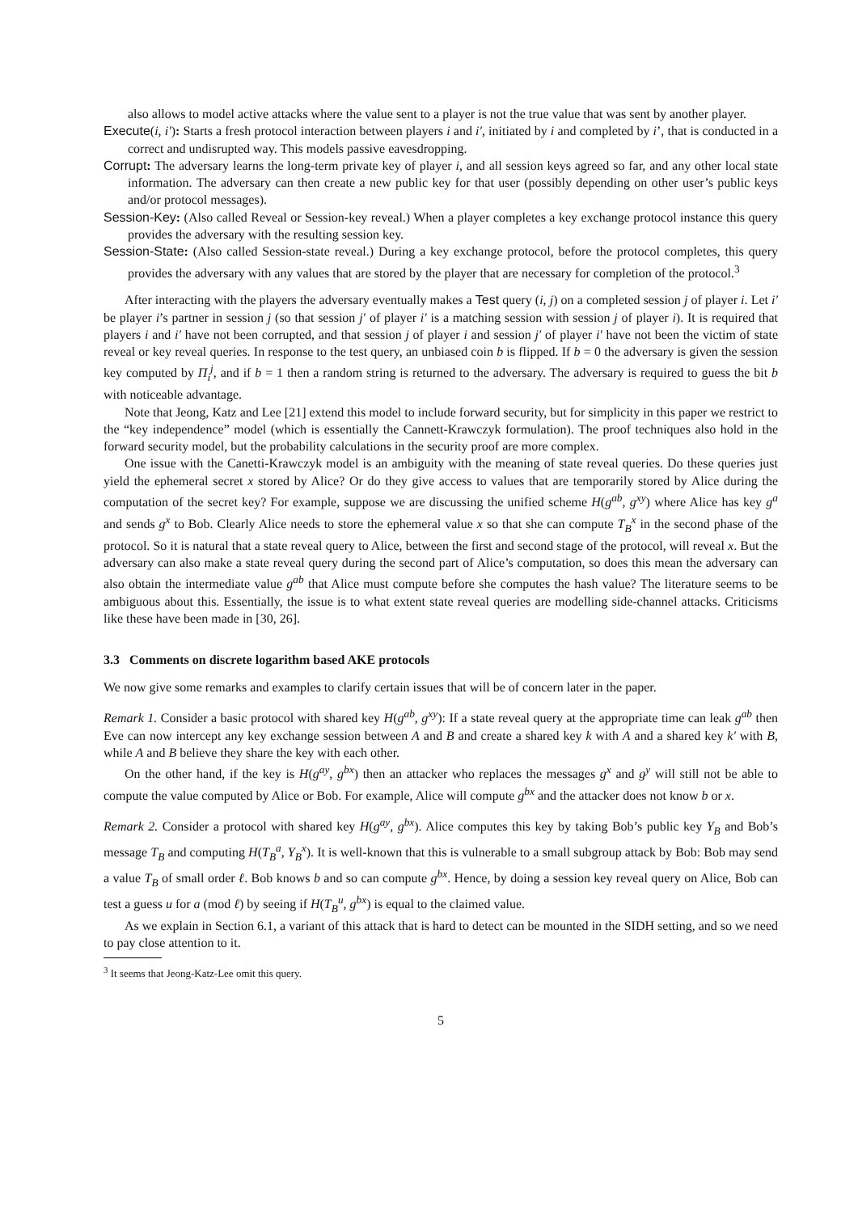also allows to model active attacks where the value sent to a player is not the true value that was sent by another player.
Execute(i, i′): Starts a fresh protocol interaction between players i and i′, initiated by i and completed by i’, that is conducted in a correct and undisrupted way. This models passive eavesdropping.
Corrupt: The adversary learns the long-term private key of player i, and all session keys agreed so far, and any other local state information. The adversary can then create a new public key for that user (possibly depending on other user’s public keys and/or protocol messages).
Session-Key: (Also called Reveal or Session-key reveal.) When a player completes a key exchange protocol instance this query provides the adversary with the resulting session key.
Session-State: (Also called Session-state reveal.) During a key exchange protocol, before the protocol completes, this query provides the adversary with any values that are stored by the player that are necessary for completion of the protocol.<sup>3</sup>
After interacting with the players the adversary eventually makes a Test query (i, j) on a completed session j of player i. Let i′ be player i’s partner in session j (so that session j′ of player i′ is a matching session with session j of player i). It is required that players i and i′ have not been corrupted, and that session j of player i and session j′ of player i′ have not been the victim of state reveal or key reveal queries. In response to the test query, an unbiased coin b is flipped. If b = 0 the adversary is given the session key computed by Π<sub>i</sub><sup>j</sup>, and if b = 1 then a random string is returned to the adversary. The adversary is required to guess the bit b with noticeable advantage.
Note that Jeong, Katz and Lee [21] extend this model to include forward security, but for simplicity in this paper we restrict to the “key independence” model (which is essentially the Cannett-Krawczyk formulation). The proof techniques also hold in the forward security model, but the probability calculations in the security proof are more complex.
One issue with the Canetti-Krawczyk model is an ambiguity with the meaning of state reveal queries. Do these queries just yield the ephemeral secret x stored by Alice? Or do they give access to values that are temporarily stored by Alice during the computation of the secret key? For example, suppose we are discussing the unified scheme H(g<sup>ab</sup>, g<sup>xy</sup>) where Alice has key g<sup>a</sup> and sends g<sup>x</sup> to Bob. Clearly Alice needs to store the ephemeral value x so that she can compute T<sub>B</sub><sup>x</sup> in the second phase of the protocol. So it is natural that a state reveal query to Alice, between the first and second stage of the protocol, will reveal x. But the adversary can also make a state reveal query during the second part of Alice’s computation, so does this mean the adversary can also obtain the intermediate value g<sup>ab</sup> that Alice must compute before she computes the hash value? The literature seems to be ambiguous about this. Essentially, the issue is to what extent state reveal queries are modelling side-channel attacks. Criticisms like these have been made in [30, 26].
3.3 Comments on discrete logarithm based AKE protocols
We now give some remarks and examples to clarify certain issues that will be of concern later in the paper.
Remark 1. Consider a basic protocol with shared key H(g<sup>ab</sup>, g<sup>xy</sup>): If a state reveal query at the appropriate time can leak g<sup>ab</sup> then Eve can now intercept any key exchange session between A and B and create a shared key k with A and a shared key k′ with B, while A and B believe they share the key with each other.
On the other hand, if the key is H(g<sup>ay</sup>, g<sup>bx</sup>) then an attacker who replaces the messages g<sup>x</sup> and g<sup>y</sup> will still not be able to compute the value computed by Alice or Bob. For example, Alice will compute g<sup>bx</sup> and the attacker does not know b or x.
Remark 2. Consider a protocol with shared key H(g<sup>ay</sup>, g<sup>bx</sup>). Alice computes this key by taking Bob’s public key Y<sub>B</sub> and Bob’s message T<sub>B</sub> and computing H(T<sub>B</sub><sup>a</sup>, Y<sub>B</sub><sup>x</sup>). It is well-known that this is vulnerable to a small subgroup attack by Bob: Bob may send a value T<sub>B</sub> of small order ℓ. Bob knows b and so can compute g<sup>bx</sup>. Hence, by doing a session key reveal query on Alice, Bob can test a guess u for a (mod ℓ) by seeing if H(T<sub>B</sub><sup>u</sup>, g<sup>bx</sup>) is equal to the claimed value.
As we explain in Section 6.1, a variant of this attack that is hard to detect can be mounted in the SIDH setting, and so we need to pay close attention to it.
<sup>3</sup> It seems that Jeong-Katz-Lee omit this query.
5